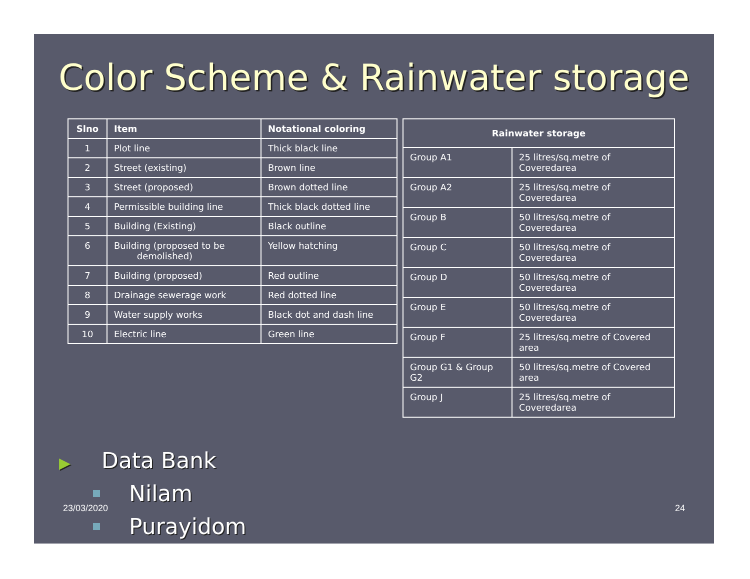Color Scheme & Rainwater storage
| Slno | Item | Notational coloring |
| --- | --- | --- |
| 1 | Plot line | Thick black line |
| 2 | Street (existing) | Brown line |
| 3 | Street (proposed) | Brown dotted line |
| 4 | Permissible building line | Thick black dotted line |
| 5 | Building (Existing) | Black outline |
| 6 | Building (proposed to be demolished) | Yellow hatching |
| 7 | Building (proposed) | Red outline |
| 8 | Drainage sewerage work | Red dotted line |
| 9 | Water supply works | Black dot and dash line |
| 10 | Electric line | Green line |
| Rainwater storage | |
| --- | --- |
| Group A1 | 25 litres/sq.metre of Coveredarea |
| Group A2 | 25 litres/sq.metre of Coveredarea |
| Group B | 50 litres/sq.metre of Coveredarea |
| Group C | 50 litres/sq.metre of Coveredarea |
| Group D | 50 litres/sq.metre of Coveredarea |
| Group E | 50 litres/sq.metre of Coveredarea |
| Group F | 25 litres/sq.metre of Covered area |
| Group G1 & Group G2 | 50 litres/sq.metre of Covered area |
| Group J | 25 litres/sq.metre of Coveredarea |
▶ Data Bank
Nilam
Purayidom
23/03/2020 24